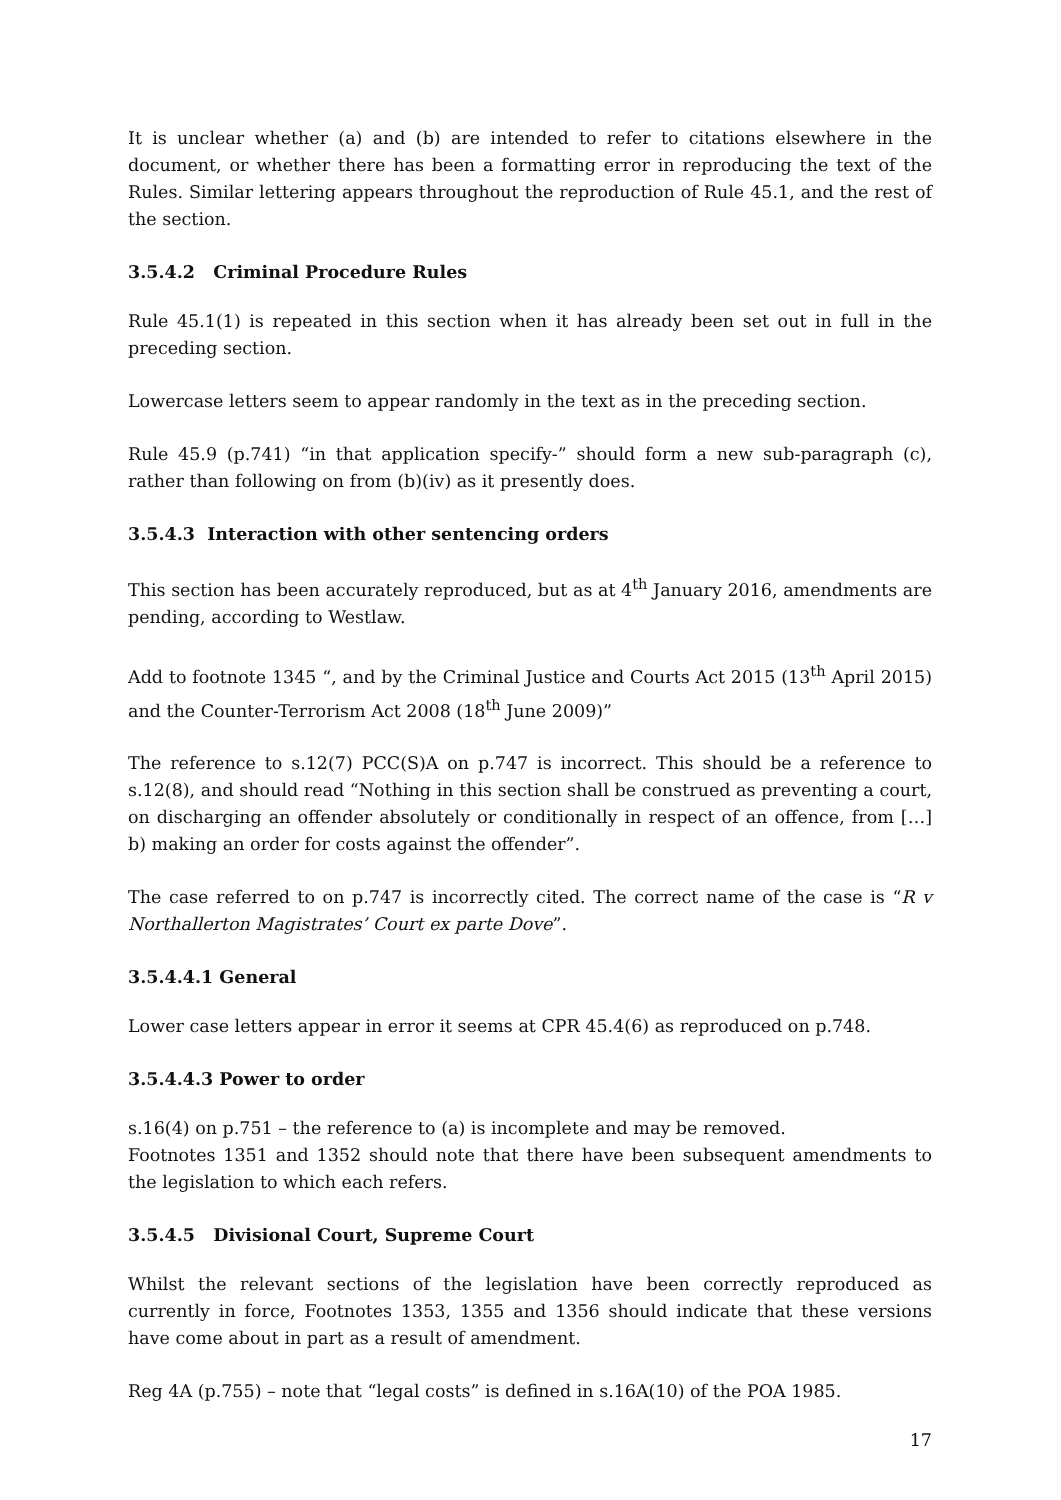It is unclear whether (a) and (b) are intended to refer to citations elsewhere in the document, or whether there has been a formatting error in reproducing the text of the Rules. Similar lettering appears throughout the reproduction of Rule 45.1, and the rest of the section.
3.5.4.2 Criminal Procedure Rules
Rule 45.1(1) is repeated in this section when it has already been set out in full in the preceding section.
Lowercase letters seem to appear randomly in the text as in the preceding section.
Rule 45.9 (p.741) “in that application specify-” should form a new sub-paragraph (c), rather than following on from (b)(iv) as it presently does.
3.5.4.3 Interaction with other sentencing orders
This section has been accurately reproduced, but as at 4<sup>th</sup> January 2016, amendments are pending, according to Westlaw.
Add to footnote 1345 “, and by the Criminal Justice and Courts Act 2015 (13<sup>th</sup> April 2015) and the Counter-Terrorism Act 2008 (18<sup>th</sup> June 2009)”
The reference to s.12(7) PCC(S)A on p.747 is incorrect. This should be a reference to s.12(8), and should read “Nothing in this section shall be construed as preventing a court, on discharging an offender absolutely or conditionally in respect of an offence, from […] b) making an order for costs against the offender”.
The case referred to on p.747 is incorrectly cited. The correct name of the case is “R v Northallerton Magistrates’ Court ex parte Dove”.
3.5.4.4.1 General
Lower case letters appear in error it seems at CPR 45.4(6) as reproduced on p.748.
3.5.4.4.3 Power to order
s.16(4) on p.751 – the reference to (a) is incomplete and may be removed.
Footnotes 1351 and 1352 should note that there have been subsequent amendments to the legislation to which each refers.
3.5.4.5 Divisional Court, Supreme Court
Whilst the relevant sections of the legislation have been correctly reproduced as currently in force, Footnotes 1353, 1355 and 1356 should indicate that these versions have come about in part as a result of amendment.
Reg 4A (p.755) – note that “legal costs” is defined in s.16A(10) of the POA 1985.
17